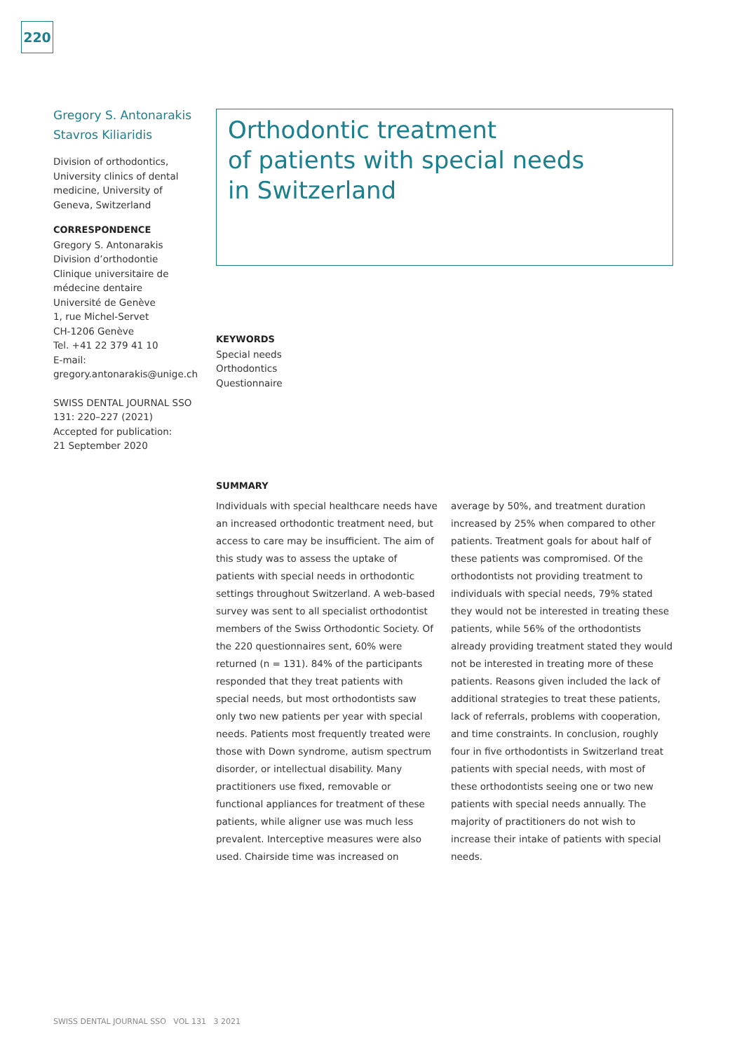220
Gregory S. Antonarakis
Stavros Kiliaridis
Division of orthodontics, University clinics of dental medicine, University of Geneva, Switzerland
CORRESPONDENCE
Gregory S. Antonarakis
Division d’orthodontie
Clinique universitaire de médecine dentaire
Université de Genève
1, rue Michel-Servet
CH-1206 Genève
Tel. +41 22 379 41 10
E-mail:
gregory.antonarakis@unige.ch
SWISS DENTAL JOURNAL SSO 131: 220–227 (2021)
Accepted for publication:
21 September 2020
Orthodontic treatment
of patients with special needs
in Switzerland
KEYWORDS
Special needs
Orthodontics
Questionnaire
SUMMARY
Individuals with special healthcare needs have an increased orthodontic treatment need, but access to care may be insufficient. The aim of this study was to assess the uptake of patients with special needs in orthodontic settings throughout Switzerland. A web-based survey was sent to all specialist orthodontist members of the Swiss Orthodontic Society. Of the 220 questionnaires sent, 60% were returned (n = 131). 84% of the participants responded that they treat patients with special needs, but most orthodontists saw only two new patients per year with special needs. Patients most frequently treated were those with Down syndrome, autism spectrum disorder, or intellectual disability. Many practitioners use fixed, removable or functional appliances for treatment of these patients, while aligner use was much less prevalent. Interceptive measures were also used. Chairside time was increased on average by 50%, and treatment duration increased by 25% when compared to other patients. Treatment goals for about half of these patients was compromised. Of the orthodontists not providing treatment to individuals with special needs, 79% stated they would not be interested in treating these patients, while 56% of the orthodontists already providing treatment stated they would not be interested in treating more of these patients. Reasons given included the lack of additional strategies to treat these patients, lack of referrals, problems with cooperation, and time constraints. In conclusion, roughly four in five orthodontists in Switzerland treat patients with special needs, with most of these orthodontists seeing one or two new patients with special needs annually. The majority of practitioners do not wish to increase their intake of patients with special needs.
SWISS DENTAL JOURNAL SSO VOL 131 3 2021